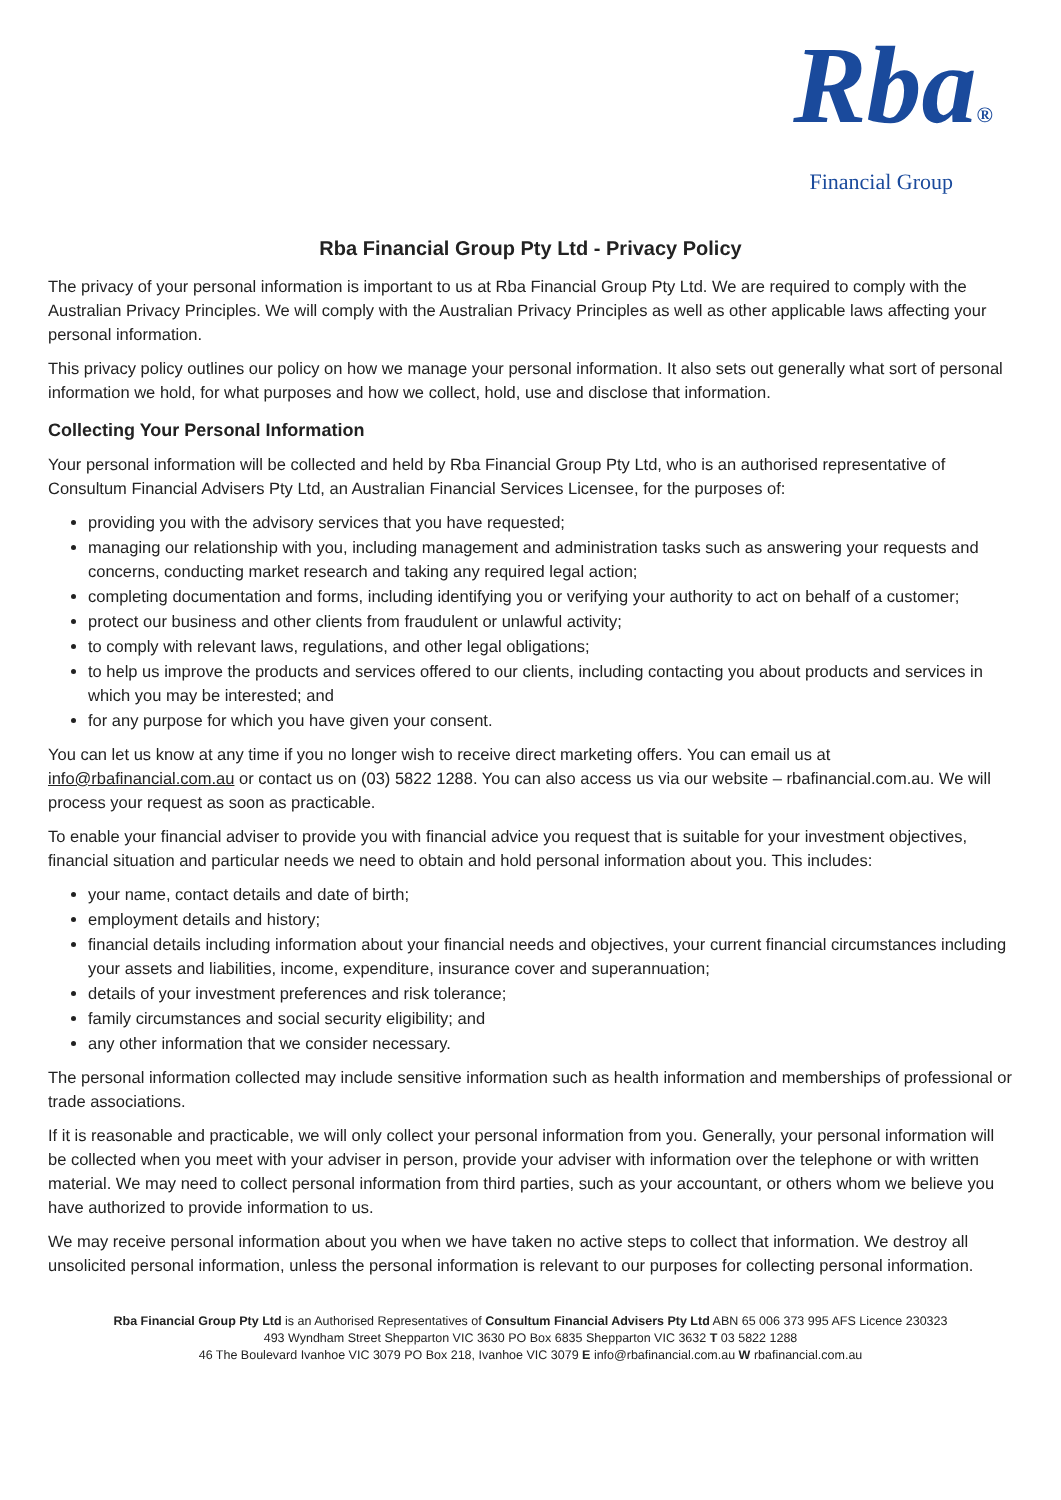Rba®
Financial Group
Rba Financial Group Pty Ltd - Privacy Policy
The privacy of your personal information is important to us at Rba Financial Group Pty Ltd. We are required to comply with the Australian Privacy Principles. We will comply with the Australian Privacy Principles as well as other applicable laws affecting your personal information.
This privacy policy outlines our policy on how we manage your personal information. It also sets out generally what sort of personal information we hold, for what purposes and how we collect, hold, use and disclose that information.
Collecting Your Personal Information
Your personal information will be collected and held by Rba Financial Group Pty Ltd, who is an authorised representative of Consultum Financial Advisers Pty Ltd, an Australian Financial Services Licensee, for the purposes of:
providing you with the advisory services that you have requested;
managing our relationship with you, including management and administration tasks such as answering your requests and concerns, conducting market research and taking any required legal action;
completing documentation and forms, including identifying you or verifying your authority to act on behalf of a customer;
protect our business and other clients from fraudulent or unlawful activity;
to comply with relevant laws, regulations, and other legal obligations;
to help us improve the products and services offered to our clients, including contacting you about products and services in which you may be interested; and
for any purpose for which you have given your consent.
You can let us know at any time if you no longer wish to receive direct marketing offers. You can email us at info@rbafinancial.com.au or contact us on (03) 5822 1288. You can also access us via our website – rbafinancial.com.au. We will process your request as soon as practicable.
To enable your financial adviser to provide you with financial advice you request that is suitable for your investment objectives, financial situation and particular needs we need to obtain and hold personal information about you. This includes:
your name, contact details and date of birth;
employment details and history;
financial details including information about your financial needs and objectives, your current financial circumstances including your assets and liabilities, income, expenditure, insurance cover and superannuation;
details of your investment preferences and risk tolerance;
family circumstances and social security eligibility; and
any other information that we consider necessary.
The personal information collected may include sensitive information such as health information and memberships of professional or trade associations.
If it is reasonable and practicable, we will only collect your personal information from you. Generally, your personal information will be collected when you meet with your adviser in person, provide your adviser with information over the telephone or with written material. We may need to collect personal information from third parties, such as your accountant, or others whom we believe you have authorized to provide information to us.
We may receive personal information about you when we have taken no active steps to collect that information. We destroy all unsolicited personal information, unless the personal information is relevant to our purposes for collecting personal information.
Rba Financial Group Pty Ltd is an Authorised Representatives of Consultum Financial Advisers Pty Ltd ABN 65 006 373 995 AFS Licence 230323
493 Wyndham Street Shepparton VIC 3630 PO Box 6835 Shepparton VIC 3632 T 03 5822 1288
46 The Boulevard Ivanhoe VIC 3079 PO Box 218, Ivanhoe VIC 3079 E info@rbafinancial.com.au W rbafinancial.com.au